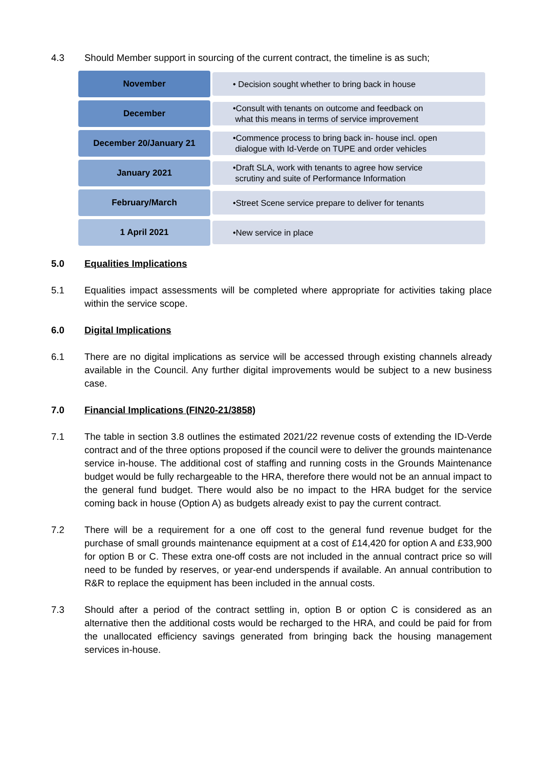4.3 Should Member support in sourcing of the current contract, the timeline is as such;
November
• Decision sought whether to bring back in house
December
•Consult with tenants on outcome and feedback on
what this means in terms of service improvement
December 20/January 21
•Commence process to bring back in- house incl. open
dialogue with Id-Verde on TUPE and order vehicles
January 2021
•Draft SLA, work with tenants to agree how service
scrutiny and suite of Performance Information
February/March
•Street Scene service prepare to deliver for tenants
1 April 2021
•New service in place
5.0 Equalities Implications
5.1 Equalities impact assessments will be completed where appropriate for activities taking place within the service scope.
6.0 Digital Implications
6.1 There are no digital implications as service will be accessed through existing channels already available in the Council. Any further digital improvements would be subject to a new business case.
7.0 Financial Implications (FIN20-21/3858)
7.1 The table in section 3.8 outlines the estimated 2021/22 revenue costs of extending the ID-Verde contract and of the three options proposed if the council were to deliver the grounds maintenance service in-house. The additional cost of staffing and running costs in the Grounds Maintenance budget would be fully rechargeable to the HRA, therefore there would not be an annual impact to the general fund budget. There would also be no impact to the HRA budget for the service coming back in house (Option A) as budgets already exist to pay the current contract.
7.2 There will be a requirement for a one off cost to the general fund revenue budget for the purchase of small grounds maintenance equipment at a cost of £14,420 for option A and £33,900 for option B or C. These extra one-off costs are not included in the annual contract price so will need to be funded by reserves, or year-end underspends if available. An annual contribution to R&R to replace the equipment has been included in the annual costs.
7.3 Should after a period of the contract settling in, option B or option C is considered as an alternative then the additional costs would be recharged to the HRA, and could be paid for from the unallocated efficiency savings generated from bringing back the housing management services in-house.